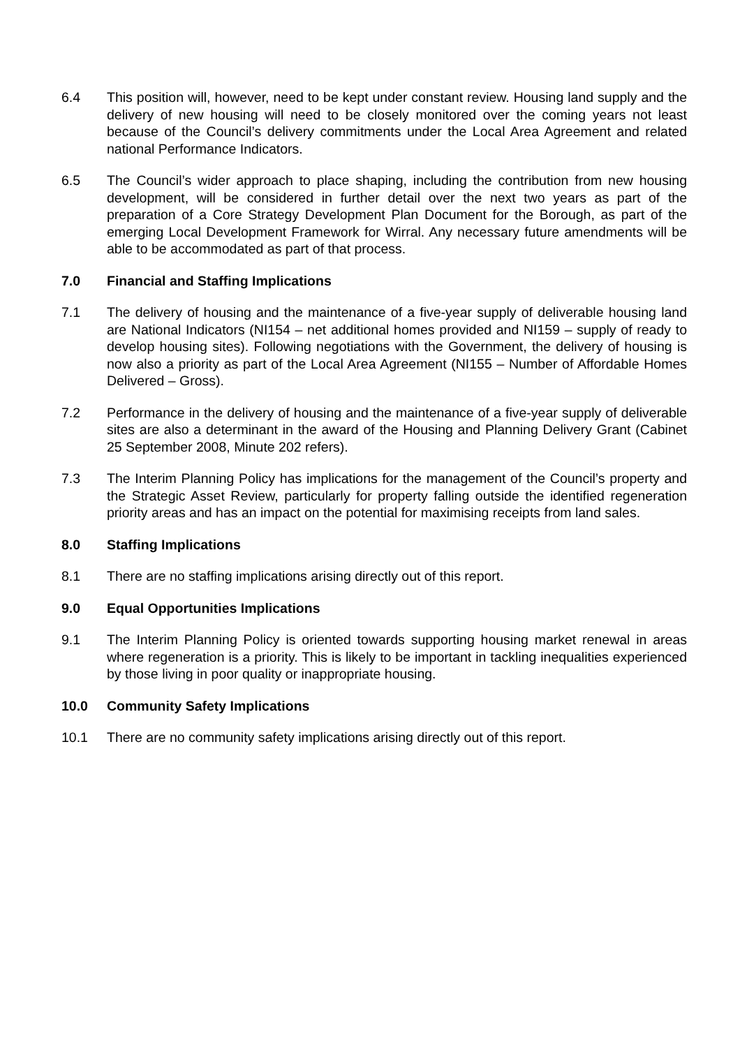6.4 This position will, however, need to be kept under constant review. Housing land supply and the delivery of new housing will need to be closely monitored over the coming years not least because of the Council’s delivery commitments under the Local Area Agreement and related national Performance Indicators.
6.5 The Council’s wider approach to place shaping, including the contribution from new housing development, will be considered in further detail over the next two years as part of the preparation of a Core Strategy Development Plan Document for the Borough, as part of the emerging Local Development Framework for Wirral. Any necessary future amendments will be able to be accommodated as part of that process.
7.0 Financial and Staffing Implications
7.1 The delivery of housing and the maintenance of a five-year supply of deliverable housing land are National Indicators (NI154 – net additional homes provided and NI159 – supply of ready to develop housing sites). Following negotiations with the Government, the delivery of housing is now also a priority as part of the Local Area Agreement (NI155 – Number of Affordable Homes Delivered – Gross).
7.2 Performance in the delivery of housing and the maintenance of a five-year supply of deliverable sites are also a determinant in the award of the Housing and Planning Delivery Grant (Cabinet 25 September 2008, Minute 202 refers).
7.3 The Interim Planning Policy has implications for the management of the Council’s property and the Strategic Asset Review, particularly for property falling outside the identified regeneration priority areas and has an impact on the potential for maximising receipts from land sales.
8.0 Staffing Implications
8.1 There are no staffing implications arising directly out of this report.
9.0 Equal Opportunities Implications
9.1 The Interim Planning Policy is oriented towards supporting housing market renewal in areas where regeneration is a priority. This is likely to be important in tackling inequalities experienced by those living in poor quality or inappropriate housing.
10.0 Community Safety Implications
10.1 There are no community safety implications arising directly out of this report.